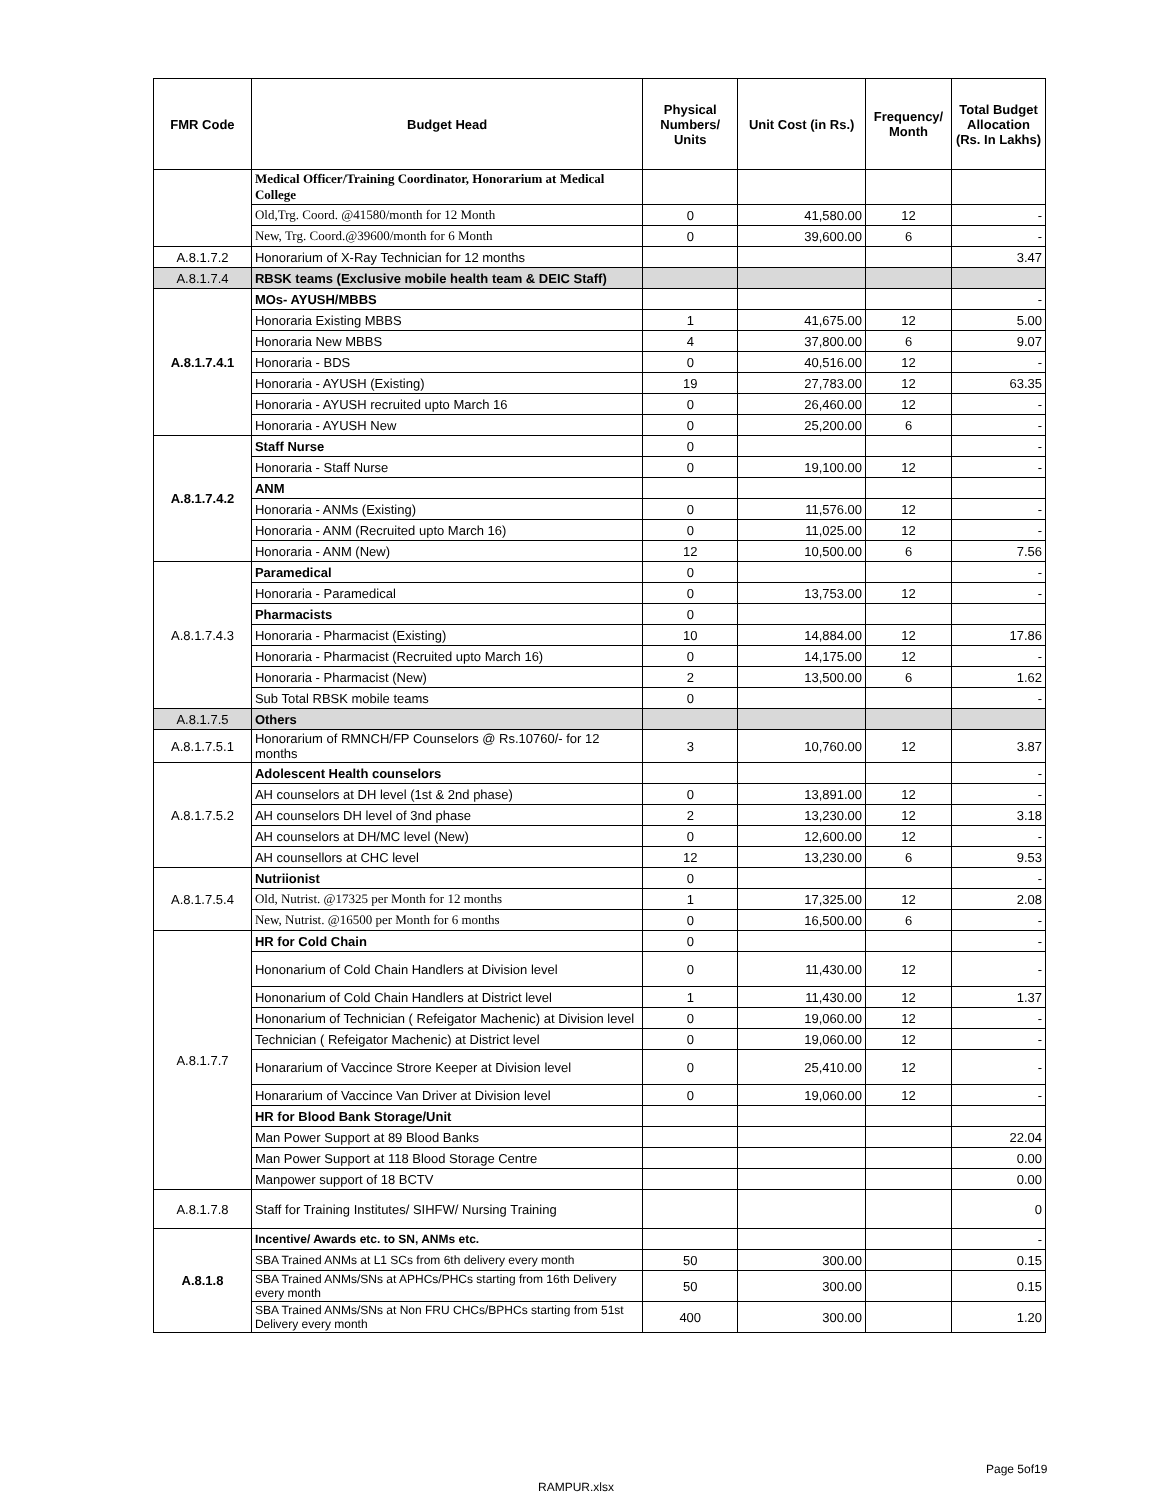| FMR Code | Budget Head | Physical Numbers/ Units | Unit Cost (in Rs.) | Frequency/ Month | Total Budget Allocation (Rs. In Lakhs) |
| --- | --- | --- | --- | --- | --- |
| | Medical Officer/Training Coordinator, Honorarium at Medical College | | | | |
| | Old,Trg. Coord. @41580/month for 12 Month | 0 | 41,580.00 | 12 | - |
| | New, Trg. Coord.@39600/month for 6 Month | 0 | 39,600.00 | 6 | - |
| A.8.1.7.2 | Honorarium of X-Ray Technician for 12 months | | | | 3.47 |
| A.8.1.7.4 | RBSK teams (Exclusive mobile health team & DEIC Staff) | | | | |
| A.8.1.7.4.1 | MOs- AYUSH/MBBS | | | | - |
| | Honoraria Existing MBBS | 1 | 41,675.00 | 12 | 5.00 |
| | Honoraria New MBBS | 4 | 37,800.00 | 6 | 9.07 |
| | Honoraria - BDS | 0 | 40,516.00 | 12 | - |
| | Honoraria - AYUSH (Existing) | 19 | 27,783.00 | 12 | 63.35 |
| | Honoraria - AYUSH recruited upto March 16 | 0 | 26,460.00 | 12 | - |
| | Honoraria - AYUSH New | 0 | 25,200.00 | 6 | - |
| A.8.1.7.4.2 | Staff Nurse | 0 | | | - |
| | Honoraria - Staff Nurse | 0 | 19,100.00 | 12 | - |
| | ANM | | | | |
| | Honoraria - ANMs (Existing) | 0 | 11,576.00 | 12 | - |
| | Honoraria - ANM (Recruited upto March 16) | 0 | 11,025.00 | 12 | - |
| | Honoraria - ANM (New) | 12 | 10,500.00 | 6 | 7.56 |
| A.8.1.7.4.3 | Paramedical | 0 | | | - |
| | Honoraria - Paramedical | 0 | 13,753.00 | 12 | - |
| | Pharmacists | 0 | | | |
| | Honoraria - Pharmacist (Existing) | 10 | 14,884.00 | 12 | 17.86 |
| | Honoraria - Pharmacist (Recruited upto March 16) | 0 | 14,175.00 | 12 | - |
| | Honoraria - Pharmacist (New) | 2 | 13,500.00 | 6 | 1.62 |
| | Sub Total RBSK mobile teams | 0 | | | - |
| A.8.1.7.5 | Others | | | | |
| A.8.1.7.5.1 | Honorarium of RMNCH/FP Counselors @ Rs.10760/- for 12 months | 3 | 10,760.00 | 12 | 3.87 |
| A.8.1.7.5.2 | Adolescent Health counselors | | | | - |
| | AH counselors at DH level (1st & 2nd phase) | 0 | 13,891.00 | 12 | - |
| | AH counselors DH level of 3nd phase | 2 | 13,230.00 | 12 | 3.18 |
| | AH counselors at DH/MC level (New) | 0 | 12,600.00 | 12 | - |
| | AH counsellors at CHC level | 12 | 13,230.00 | 6 | 9.53 |
| A.8.1.7.5.4 | Nutriionist | 0 | | | - |
| | Old, Nutrist. @17325 per Month for 12 months | 1 | 17,325.00 | 12 | 2.08 |
| | New, Nutrist. @16500 per Month for 6 months | 0 | 16,500.00 | 6 | - |
| A.8.1.7.7 | HR for Cold Chain | 0 | | | - |
| | Hononarium of Cold Chain Handlers at Division level | 0 | 11,430.00 | 12 | - |
| | Hononarium of Cold Chain Handlers at District level | 1 | 11,430.00 | 12 | 1.37 |
| | Hononarium of Technician ( Refeigator Machenic) at Division level | 0 | 19,060.00 | 12 | - |
| | Technician ( Refeigator Machenic) at District level | 0 | 19,060.00 | 12 | - |
| | Honararium of Vaccince Strore Keeper at Division level | 0 | 25,410.00 | 12 | - |
| | Honararium of Vaccince Van Driver at Division level | 0 | 19,060.00 | 12 | - |
| | HR for Blood Bank Storage/Unit | | | | |
| | Man Power Support at 89 Blood Banks | | | | 22.04 |
| | Man Power Support at 118 Blood Storage Centre | | | | 0.00 |
| | Manpower support of 18 BCTV | | | | 0.00 |
| A.8.1.7.8 | Staff for Training Institutes/ SIHFW/ Nursing Training | | | | 0 |
| A.8.1.8 | Incentive/ Awards etc. to SN, ANMs etc. | | | | - |
| | SBA Trained ANMs at L1 SCs from 6th delivery every month | 50 | 300.00 | | 0.15 |
| | SBA Trained ANMs/SNs at APHCs/PHCs starting from 16th Delivery every month | 50 | 300.00 | | 0.15 |
| | SBA Trained ANMs/SNs at Non FRU CHCs/BPHCs starting from 51st Delivery every month | 400 | 300.00 | | 1.20 |
Page 5of19
RAMPUR.xlsx